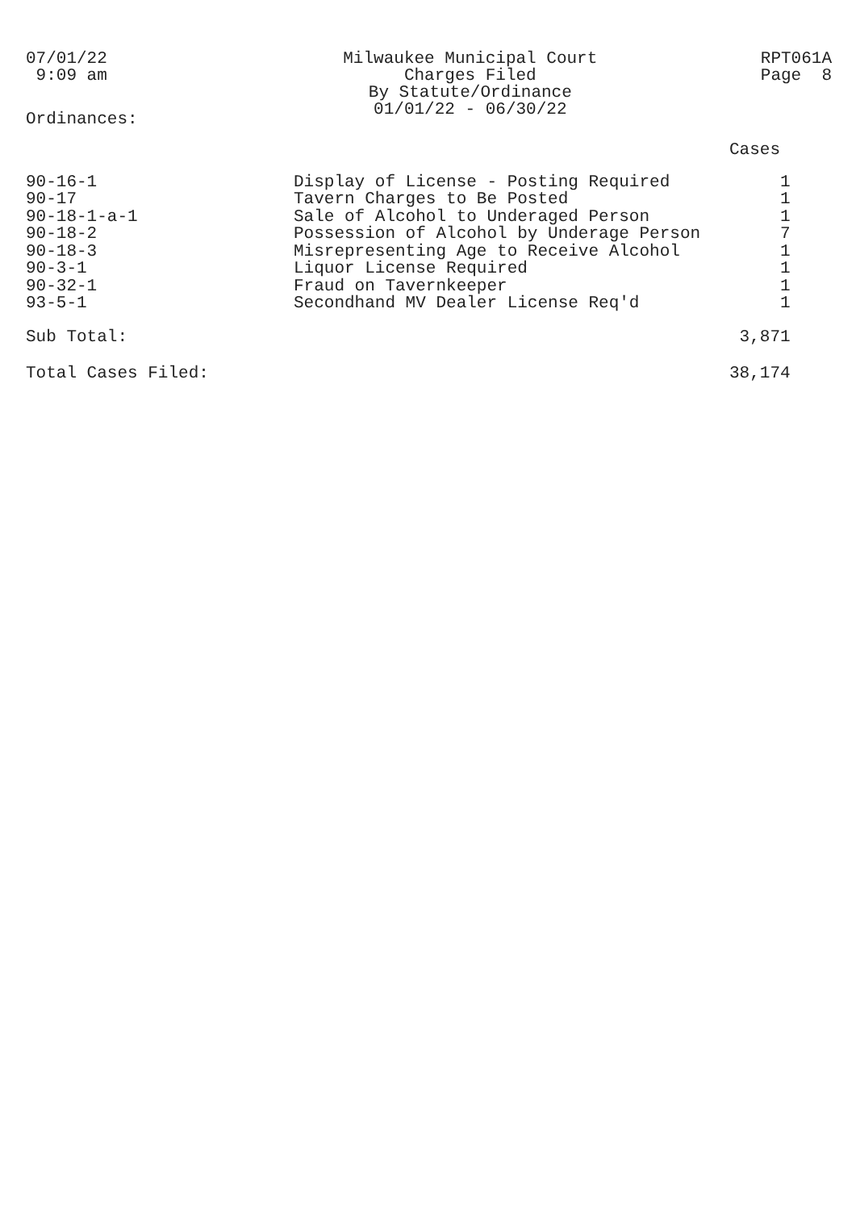07/01/22
9:09 am
Milwaukee Municipal Court
Charges Filed
By Statute/Ordinance
01/01/22 - 06/30/22
RPT061A
Page 8
Ordinances:
| | | Cases |
| 90-16-1 | Display of License - Posting Required | 1 |
| 90-17 | Tavern Charges to Be Posted | 1 |
| 90-18-1-a-1 | Sale of Alcohol to Underaged Person | 1 |
| 90-18-2 | Possession of Alcohol by Underage Person | 7 |
| 90-18-3 | Misrepresenting Age to Receive Alcohol | 1 |
| 90-3-1 | Liquor License Required | 1 |
| 90-32-1 | Fraud on Tavernkeeper | 1 |
| 93-5-1 | Secondhand MV Dealer License Req'd | 1 |
| Sub Total: | | 3,871 |
| Total Cases Filed: | | 38,174 |